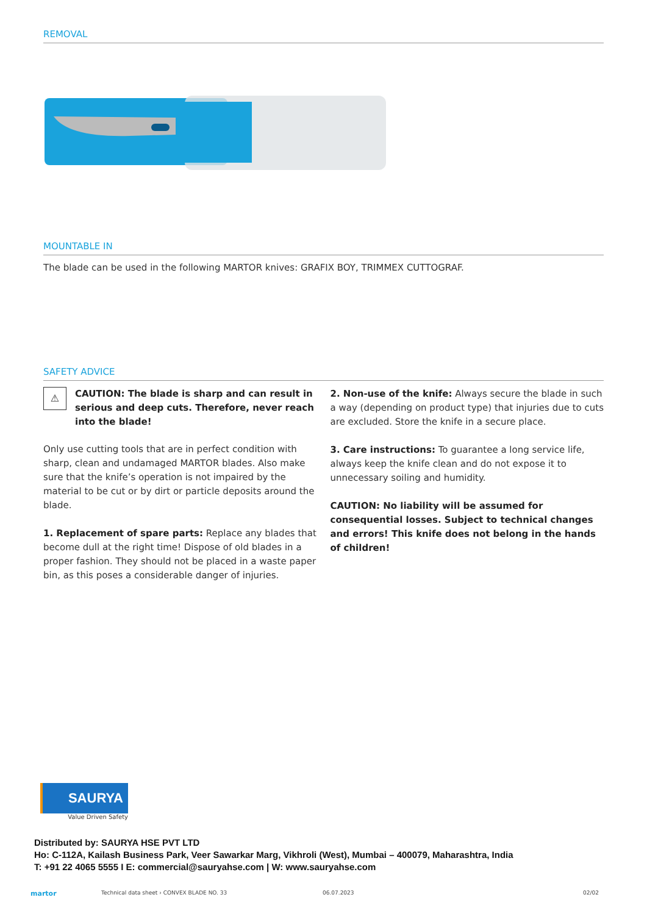REMOVAL
MOUNTABLE IN
The blade can be used in the following MARTOR knives: GRAFIX BOY, TRIMMEX CUTTOGRAF.
SAFETY ADVICE
⚠
CAUTION: The blade is sharp and can result in serious and deep cuts. Therefore, never reach into the blade!
Only use cutting tools that are in perfect condition with sharp, clean and undamaged MARTOR blades. Also make sure that the knife’s operation is not impaired by the material to be cut or by dirt or particle deposits around the blade.
1. Replacement of spare parts: Replace any blades that become dull at the right time! Dispose of old blades in a proper fashion. They should not be placed in a waste paper bin, as this poses a considerable danger of injuries.
2. Non-use of the knife: Always secure the blade in such a way (depending on product type) that injuries due to cuts are excluded. Store the knife in a secure place.
3. Care instructions: To guarantee a long service life, always keep the knife clean and do not expose it to unnecessary soiling and humidity.
CAUTION: No liability will be assumed for consequential losses. Subject to technical changes and errors! This knife does not belong in the hands of children!
SAURYA
Value Driven Safety
Distributed by: SAURYA HSE PVT LTD
Ho: C-112A, Kailash Business Park, Veer Sawarkar Marg, Vikhroli (West), Mumbai – 400079, Maharashtra, India
T: +91 22 4065 5555 I E: commercial@sauryahse.com | W: www.sauryahse.com
martor Technical data sheet › CONVEX BLADE NO. 33 06.07.2023 02/02